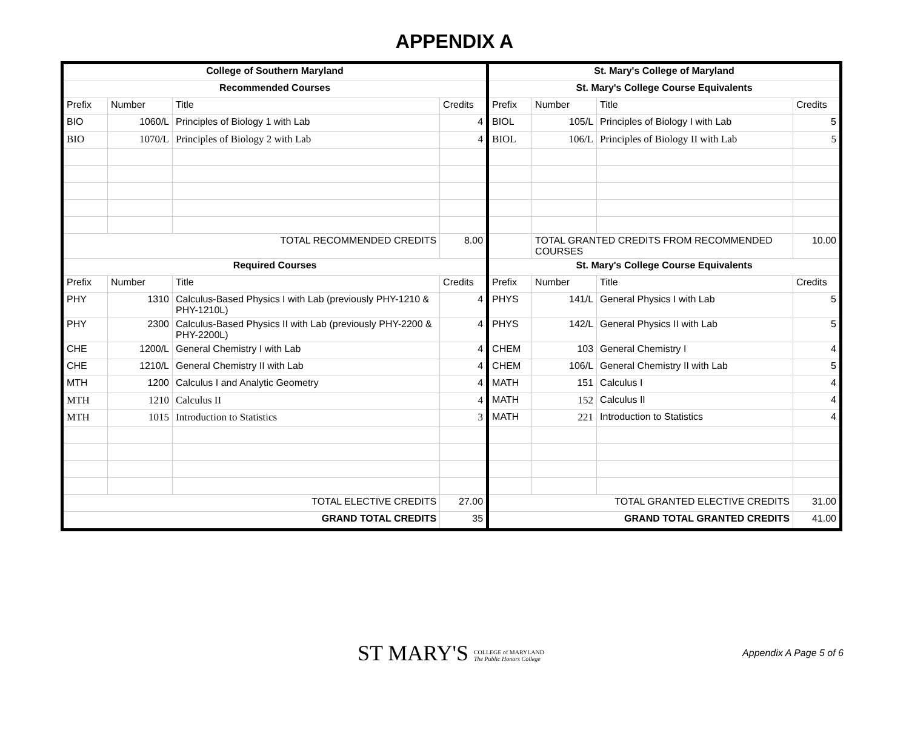APPENDIX A
| College of Southern Maryland | | | | St. Mary's College of Maryland | | | |
| --- | --- | --- | --- | --- | --- | --- | --- |
| Recommended Courses | | | | St. Mary's College Course Equivalents | | | |
| Prefix | Number | Title | Credits | Prefix | Number | Title | Credits |
| BIO | 1060/L | Principles of Biology 1 with Lab | 4 | BIOL | 105/L | Principles of Biology I with Lab | 5 |
| BIO | 1070/L | Principles of Biology 2 with Lab | 4 | BIOL | 106/L | Principles of Biology II with Lab | 5 |
| TOTAL RECOMMENDED CREDITS | | | 8.00 | | TOTAL GRANTED CREDITS FROM RECOMMENDED COURSES | | 10.00 |
| Required Courses | | | | St. Mary's College Course Equivalents | | | |
| Prefix | Number | Title | Credits | Prefix | Number | Title | Credits |
| PHY | 1310 | Calculus-Based Physics I with Lab (previously PHY-1210 & PHY-1210L) | 4 | PHYS | 141/L | General Physics I with Lab | 5 |
| PHY | 2300 | Calculus-Based Physics II with Lab (previously PHY-2200 & PHY-2200L) | 4 | PHYS | 142/L | General Physics II with Lab | 5 |
| CHE | 1200/L | General Chemistry I with Lab | 4 | CHEM | 103 | General Chemistry I | 4 |
| CHE | 1210/L | General Chemistry II with Lab | 4 | CHEM | 106/L | General Chemistry II with Lab | 5 |
| MTH | 1200 | Calculus I and Analytic Geometry | 4 | MATH | 151 | Calculus I | 4 |
| MTH | 1210 | Calculus II | 4 | MATH | 152 | Calculus II | 4 |
| MTH | 1015 | Introduction to Statistics | 3 | MATH | 221 | Introduction to Statistics | 4 |
| TOTAL ELECTIVE CREDITS | | | 27.00 | TOTAL GRANTED ELECTIVE CREDITS | | | 31.00 |
| GRAND TOTAL CREDITS | | | 35 | GRAND TOTAL GRANTED CREDITS | | | 41.00 |
ST MARY'S COLLEGE of MARYLAND
The Public Honors College
Appendix A Page 5 of 6